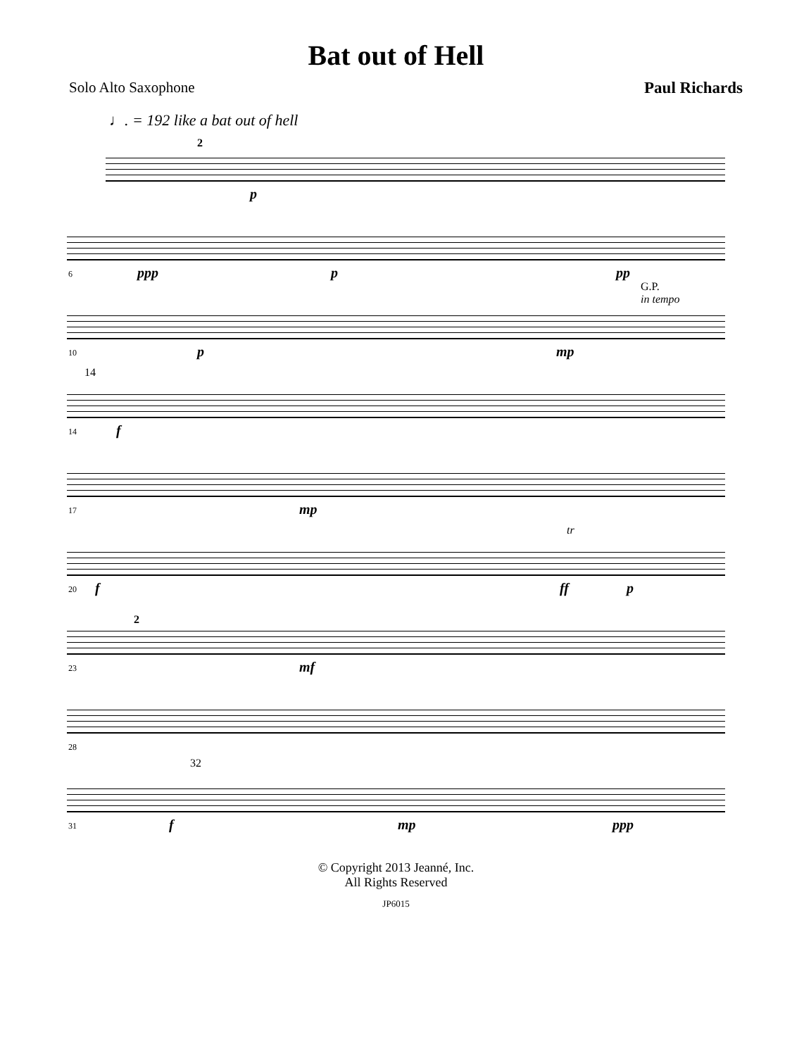Bat out of Hell
Solo Alto Saxophone Paul Richards
♩. = 192 like a bat out of hell
2
p
6 ppp p pp
10 p mp
G.P.
in tempo
14
14 f
17 mp
20 f
tr
ff p
23
2
mf
28
31
32
f mp ppp
© Copyright 2013 Jeanné, Inc.
All Rights Reserved
JP6015